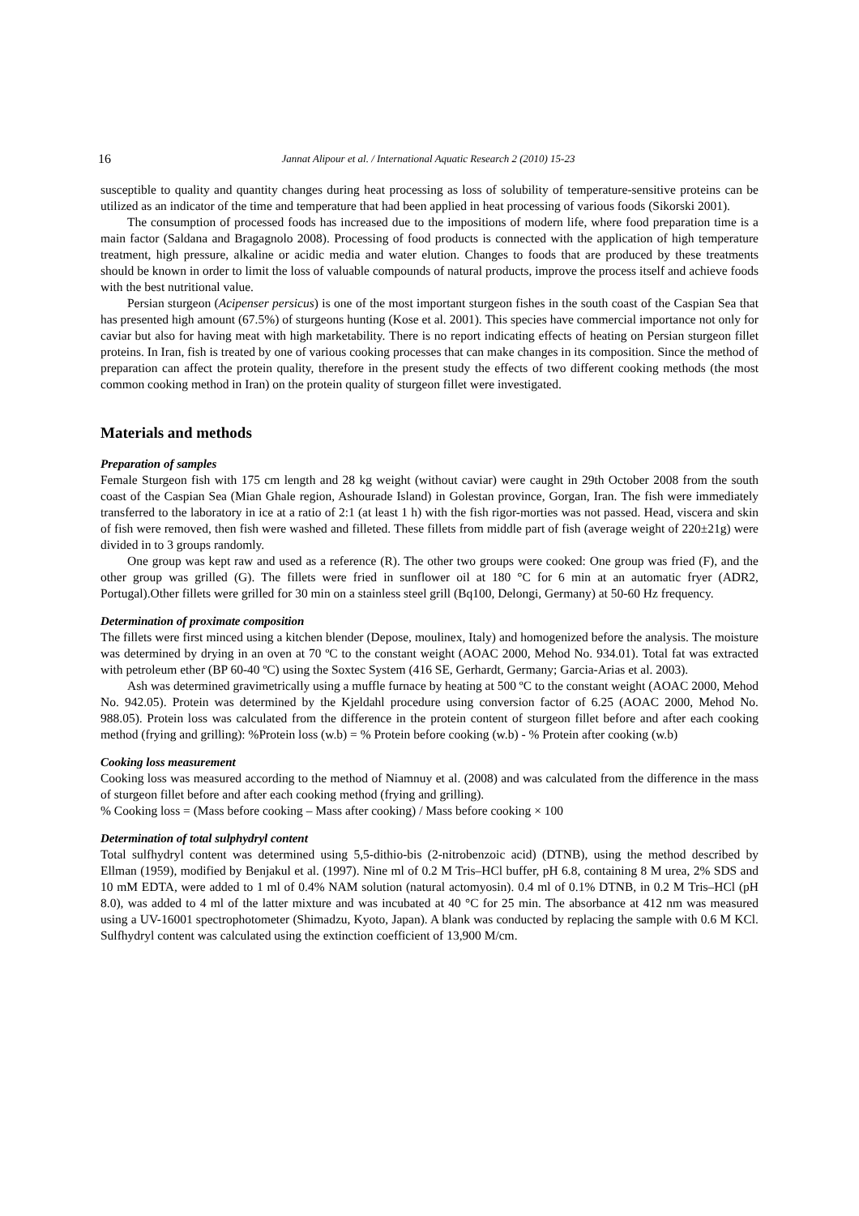16 Jannat Alipour et al. / International Aquatic Research 2 (2010) 15-23
susceptible to quality and quantity changes during heat processing as loss of solubility of temperature-sensitive proteins can be utilized as an indicator of the time and temperature that had been applied in heat processing of various foods (Sikorski 2001).
The consumption of processed foods has increased due to the impositions of modern life, where food preparation time is a main factor (Saldana and Bragagnolo 2008). Processing of food products is connected with the application of high temperature treatment, high pressure, alkaline or acidic media and water elution. Changes to foods that are produced by these treatments should be known in order to limit the loss of valuable compounds of natural products, improve the process itself and achieve foods with the best nutritional value.
Persian sturgeon (Acipenser persicus) is one of the most important sturgeon fishes in the south coast of the Caspian Sea that has presented high amount (67.5%) of sturgeons hunting (Kose et al. 2001). This species have commercial importance not only for caviar but also for having meat with high marketability. There is no report indicating effects of heating on Persian sturgeon fillet proteins. In Iran, fish is treated by one of various cooking processes that can make changes in its composition. Since the method of preparation can affect the protein quality, therefore in the present study the effects of two different cooking methods (the most common cooking method in Iran) on the protein quality of sturgeon fillet were investigated.
Materials and methods
Preparation of samples
Female Sturgeon fish with 175 cm length and 28 kg weight (without caviar) were caught in 29th October 2008 from the south coast of the Caspian Sea (Mian Ghale region, Ashourade Island) in Golestan province, Gorgan, Iran. The fish were immediately transferred to the laboratory in ice at a ratio of 2:1 (at least 1 h) with the fish rigor-morties was not passed. Head, viscera and skin of fish were removed, then fish were washed and filleted. These fillets from middle part of fish (average weight of 220±21g) were divided in to 3 groups randomly.
One group was kept raw and used as a reference (R). The other two groups were cooked: One group was fried (F), and the other group was grilled (G). The fillets were fried in sunflower oil at 180 °C for 6 min at an automatic fryer (ADR2, Portugal).Other fillets were grilled for 30 min on a stainless steel grill (Bq100, Delongi, Germany) at 50-60 Hz frequency.
Determination of proximate composition
The fillets were first minced using a kitchen blender (Depose, moulinex, Italy) and homogenized before the analysis. The moisture was determined by drying in an oven at 70 ºC to the constant weight (AOAC 2000, Mehod No. 934.01). Total fat was extracted with petroleum ether (BP 60-40 ºC) using the Soxtec System (416 SE, Gerhardt, Germany; Garcia-Arias et al. 2003).
Ash was determined gravimetrically using a muffle furnace by heating at 500 ºC to the constant weight (AOAC 2000, Mehod No. 942.05). Protein was determined by the Kjeldahl procedure using conversion factor of 6.25 (AOAC 2000, Mehod No. 988.05). Protein loss was calculated from the difference in the protein content of sturgeon fillet before and after each cooking method (frying and grilling): %Protein loss (w.b) = % Protein before cooking (w.b) - % Protein after cooking (w.b)
Cooking loss measurement
Cooking loss was measured according to the method of Niamnuy et al. (2008) and was calculated from the difference in the mass of sturgeon fillet before and after each cooking method (frying and grilling).
% Cooking loss = (Mass before cooking – Mass after cooking) / Mass before cooking × 100
Determination of total sulphydryl content
Total sulfhydryl content was determined using 5,5-dithio-bis (2-nitrobenzoic acid) (DTNB), using the method described by Ellman (1959), modified by Benjakul et al. (1997). Nine ml of 0.2 M Tris–HCl buffer, pH 6.8, containing 8 M urea, 2% SDS and 10 mM EDTA, were added to 1 ml of 0.4% NAM solution (natural actomyosin). 0.4 ml of 0.1% DTNB, in 0.2 M Tris–HCl (pH 8.0), was added to 4 ml of the latter mixture and was incubated at 40 °C for 25 min. The absorbance at 412 nm was measured using a UV-16001 spectrophotometer (Shimadzu, Kyoto, Japan). A blank was conducted by replacing the sample with 0.6 M KCl. Sulfhydryl content was calculated using the extinction coefficient of 13,900 M/cm.